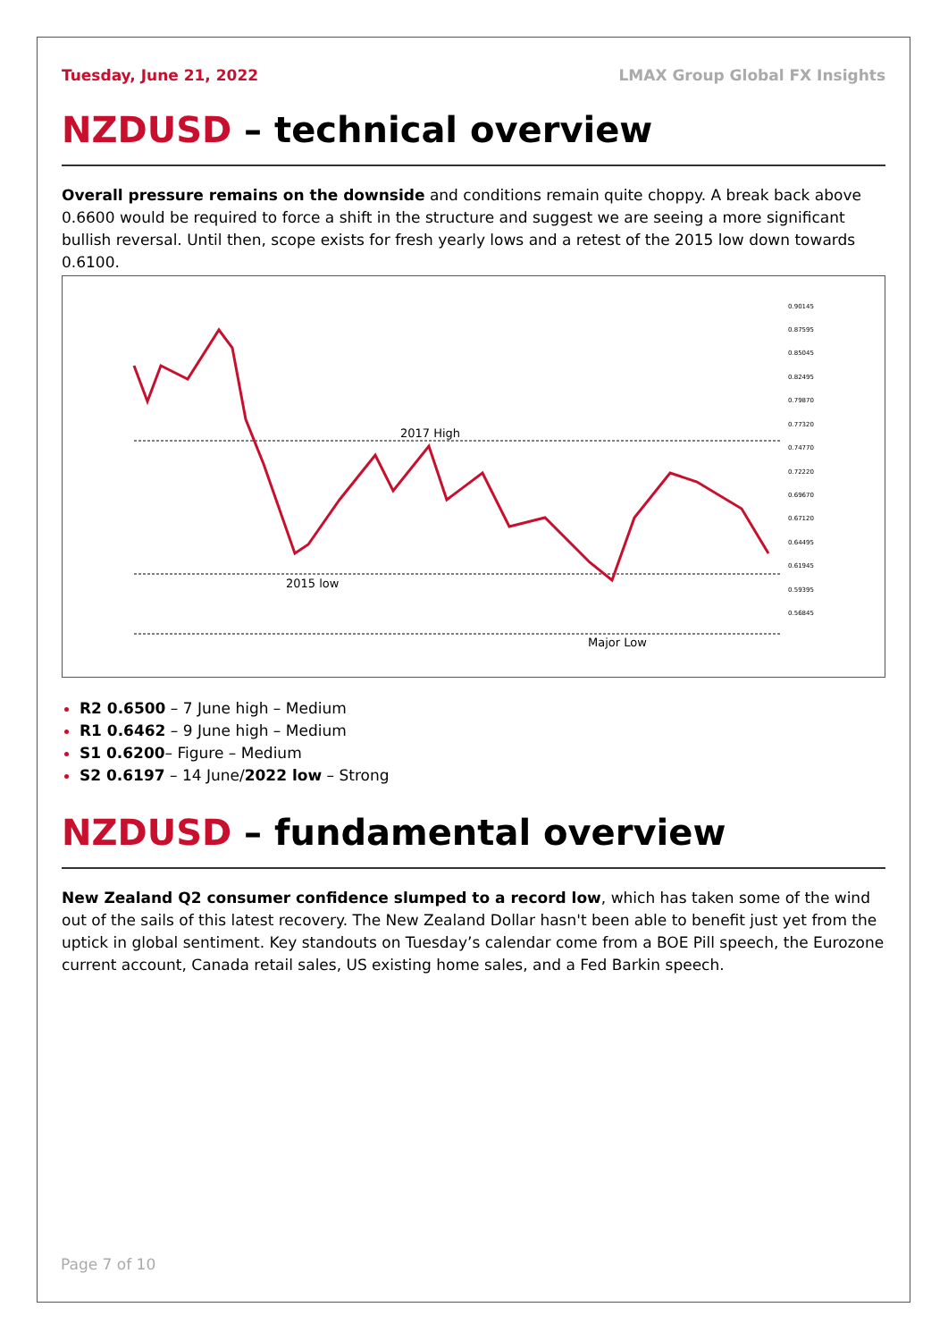Tuesday, June 21, 2022 LMAX Group Global FX Insights
NZDUSD – technical overview
Overall pressure remains on the downside and conditions remain quite choppy. A break back above 0.6600 would be required to force a shift in the structure and suggest we are seeing a more significant bullish reversal. Until then, scope exists for fresh yearly lows and a retest of the 2015 low down towards 0.6100.
2017 High
2015 low
Major Low
0.90145
0.87595
0.85045
0.82495
0.79870
0.77320
0.74770
0.72220
0.69670
0.67120
0.64495
0.61945
0.59395
0.56845
R2 0.6500 – 7 June high – Medium
R1 0.6462 – 9 June high – Medium
S1 0.6200– Figure – Medium
S2 0.6197 – 14 June/2022 low – Strong
NZDUSD – fundamental overview
New Zealand Q2 consumer confidence slumped to a record low, which has taken some of the wind out of the sails of this latest recovery. The New Zealand Dollar hasn't been able to benefit just yet from the uptick in global sentiment. Key standouts on Tuesday’s calendar come from a BOE Pill speech, the Eurozone current account, Canada retail sales, US existing home sales, and a Fed Barkin speech.
Page 7 of 10